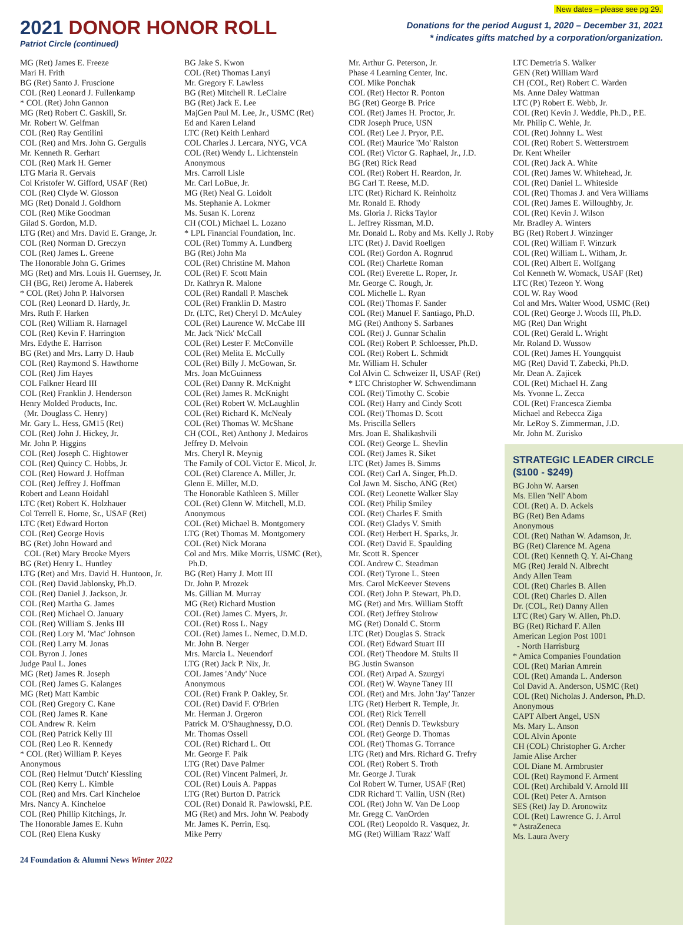New dates – please see pg 29.
2021 DONOR HONOR ROLL
Patriot Circle (continued)
Donations for the period August 1, 2020 – December 31, 2021
* indicates gifts matched by a corporation/organization.
MG (Ret) James E. Freeze
Mari H. Frith
BG (Ret) Santo J. Fruscione
COL (Ret) Leonard J. Fullenkamp
* COL (Ret) John Gannon
MG (Ret) Robert C. Gaskill, Sr.
Mr. Robert W. Gelfman
COL (Ret) Ray Gentilini
COL (Ret) and Mrs. John G. Gergulis
Mr. Kenneth R. Gerhart
COL (Ret) Mark H. Gerner
LTG Maria R. Gervais
Col Kristofer W. Gifford, USAF (Ret)
COL (Ret) Clyde W. Glosson
MG (Ret) Donald J. Goldhorn
COL (Ret) Mike Goodman
Gilad S. Gordon, M.D.
LTG (Ret) and Mrs. David E. Grange, Jr.
COL (Ret) Norman D. Greczyn
COL (Ret) James L. Greene
The Honorable John G. Grimes
MG (Ret) and Mrs. Louis H. Guernsey, Jr.
CH (BG, Ret) Jerome A. Haberek
* COL (Ret) John P. Halvorsen
COL (Ret) Leonard D. Hardy, Jr.
Mrs. Ruth F. Harken
COL (Ret) William R. Harnagel
COL (Ret) Kevin F. Harrington
Mrs. Edythe E. Harrison
BG (Ret) and Mrs. Larry D. Haub
COL (Ret) Raymond S. Hawthorne
COL (Ret) Jim Hayes
COL Falkner Heard III
COL (Ret) Franklin J. Henderson
Henry Molded Products, Inc.
(Mr. Douglass C. Henry)
Mr. Gary L. Hess, GM15 (Ret)
COL (Ret) John J. Hickey, Jr.
Mr. John P. Higgins
COL (Ret) Joseph C. Hightower
COL (Ret) Quincy C. Hobbs, Jr.
COL (Ret) Howard J. Hoffman
COL (Ret) Jeffrey J. Hoffman
Robert and Leann Hoidahl
LTC (Ret) Robert K. Holzhauer
Col Terrell E. Horne, Sr., USAF (Ret)
LTC (Ret) Edward Horton
COL (Ret) George Hovis
BG (Ret) John Howard and
COL (Ret) Mary Brooke Myers
BG (Ret) Henry L. Huntley
LTG (Ret) and Mrs. David H. Huntoon, Jr.
COL (Ret) David Jablonsky, Ph.D.
COL (Ret) Daniel J. Jackson, Jr.
COL (Ret) Martha G. James
COL (Ret) Michael O. January
COL (Ret) William S. Jenks III
COL (Ret) Lory M. 'Mac' Johnson
COL (Ret) Larry M. Jonas
COL Byron J. Jones
Judge Paul L. Jones
MG (Ret) James R. Joseph
COL (Ret) James G. Kalanges
MG (Ret) Matt Kambic
COL (Ret) Gregory C. Kane
COL (Ret) James R. Kane
COL Andrew R. Keirn
COL (Ret) Patrick Kelly III
COL (Ret) Leo R. Kennedy
* COL (Ret) William P. Keyes
Anonymous
COL (Ret) Helmut 'Dutch' Kiessling
COL (Ret) Kerry L. Kimble
COL (Ret) and Mrs. Carl Kincheloe
Mrs. Nancy A. Kincheloe
COL (Ret) Phillip Kitchings, Jr.
The Honorable James E. Kuhn
COL (Ret) Elena Kusky
BG Jake S. Kwon
COL (Ret) Thomas Lanyi
Mr. Gregory F. Lawless
BG (Ret) Mitchell R. LeClaire
BG (Ret) Jack E. Lee
MajGen Paul M. Lee, Jr., USMC (Ret)
Ed and Karen Leland
LTC (Ret) Keith Lenhard
COL Charles J. Lercara, NYG, VCA
COL (Ret) Wendy L. Lichtenstein
Anonymous
Mrs. Carroll Lisle
Mr. Carl LoBue, Jr.
MG (Ret) Neal G. Loidolt
Ms. Stephanie A. Lokmer
Ms. Susan K. Lorenz
CH (COL) Michael L. Lozano
* LPL Financial Foundation, Inc.
COL (Ret) Tommy A. Lundberg
BG (Ret) John Ma
COL (Ret) Christine M. Mahon
COL (Ret) F. Scott Main
Dr. Kathryn R. Malone
COL (Ret) Randall P. Maschek
COL (Ret) Franklin D. Mastro
Dr. (LTC, Ret) Cheryl D. McAuley
COL (Ret) Laurence W. McCabe III
Mr. Jack 'Nick' McCall
COL (Ret) Lester F. McConville
COL (Ret) Melita E. McCully
COL (Ret) Billy J. McGowan, Sr.
Mrs. Joan McGuinness
COL (Ret) Danny R. McKnight
COL (Ret) James R. McKnight
COL (Ret) Robert W. McLaughlin
COL (Ret) Richard K. McNealy
COL (Ret) Thomas W. McShane
CH (COL, Ret) Anthony J. Medairos
Jeffrey D. Melvoin
Mrs. Cheryl R. Meynig
The Family of COL Victor E. Micol, Jr.
COL (Ret) Clarence A. Miller, Jr.
Glenn E. Miller, M.D.
The Honorable Kathleen S. Miller
COL (Ret) Glenn W. Mitchell, M.D.
Anonymous
COL (Ret) Michael B. Montgomery
LTG (Ret) Thomas M. Montgomery
COL (Ret) Nick Morana
Col and Mrs. Mike Morris, USMC (Ret),
Ph.D.
BG (Ret) Harry J. Mott III
Dr. John P. Mrozek
Ms. Gillian M. Murray
MG (Ret) Richard Mustion
COL (Ret) James C. Myers, Jr.
COL (Ret) Ross L. Nagy
COL (Ret) James L. Nemec, D.M.D.
Mr. John B. Nerger
Mrs. Marcia L. Neuendorf
LTG (Ret) Jack P. Nix, Jr.
COL James 'Andy' Nuce
Anonymous
COL (Ret) Frank P. Oakley, Sr.
COL (Ret) David F. O'Brien
Mr. Herman J. Orgeron
Patrick M. O'Shaughnessy, D.O.
Mr. Thomas Ossell
COL (Ret) Richard L. Ott
Mr. George F. Paik
LTG (Ret) Dave Palmer
COL (Ret) Vincent Palmeri, Jr.
COL (Ret) Louis A. Pappas
LTG (Ret) Burton D. Patrick
COL (Ret) Donald R. Pawlowski, P.E.
MG (Ret) and Mrs. John W. Peabody
Mr. James K. Perrin, Esq.
Mike Perry
Mr. Arthur G. Peterson, Jr.
Phase 4 Learning Center, Inc.
COL Mike Ponchak
COL (Ret) Hector R. Ponton
BG (Ret) George B. Price
COL (Ret) James H. Proctor, Jr.
CDR Joseph Pruce, USN
COL (Ret) Lee J. Pryor, P.E.
COL (Ret) Maurice 'Mo' Ralston
COL (Ret) Victor G. Raphael, Jr., J.D.
BG (Ret) Rick Read
COL (Ret) Robert H. Reardon, Jr.
BG Carl T. Reese, M.D.
LTC (Ret) Richard K. Reinholtz
Mr. Ronald E. Rhody
Ms. Gloria J. Ricks Taylor
L. Jeffrey Rissman, M.D.
Mr. Donald L. Roby and Ms. Kelly J. Roby
LTC (Ret) J. David Roellgen
COL (Ret) Gordon A. Rognrud
COL (Ret) Charlette Roman
COL (Ret) Everette L. Roper, Jr.
Mr. George C. Rough, Jr.
COL Michelle L. Ryan
COL (Ret) Thomas F. Sander
COL (Ret) Manuel F. Santiago, Ph.D.
MG (Ret) Anthony S. Sarbanes
COL (Ret) J. Gunnar Schalin
COL (Ret) Robert P. Schloesser, Ph.D.
COL (Ret) Robert L. Schmidt
Mr. William H. Schuler
Col Alvin C. Schweizer II, USAF (Ret)
* LTC Christopher W. Schwendimann
COL (Ret) Timothy C. Scobie
COL (Ret) Harry and Cindy Scott
COL (Ret) Thomas D. Scott
Ms. Priscilla Sellers
Mrs. Joan E. Shalikashvili
COL (Ret) George L. Shevlin
COL (Ret) James R. Siket
LTC (Ret) James B. Simms
COL (Ret) Carl A. Singer, Ph.D.
Col Jawn M. Sischo, ANG (Ret)
COL (Ret) Leonette Walker Slay
COL (Ret) Philip Smiley
COL (Ret) Charles F. Smith
COL (Ret) Gladys V. Smith
COL (Ret) Herbert H. Sparks, Jr.
COL (Ret) David E. Spaulding
Mr. Scott R. Spencer
COL Andrew C. Steadman
COL (Ret) Tyrone L. Steen
Mrs. Carol McKeever Stevens
COL (Ret) John P. Stewart, Ph.D.
MG (Ret) and Mrs. William Stofft
COL (Ret) Jeffrey Stolrow
MG (Ret) Donald C. Storm
LTC (Ret) Douglas S. Strack
COL (Ret) Edward Stuart III
COL (Ret) Theodore M. Stults II
BG Justin Swanson
COL (Ret) Arpad A. Szurgyi
COL (Ret) W. Wayne Taney III
COL (Ret) and Mrs. John 'Jay' Tanzer
LTG (Ret) Herbert R. Temple, Jr.
COL (Ret) Rick Terrell
COL (Ret) Dennis D. Tewksbury
COL (Ret) George D. Thomas
COL (Ret) Thomas G. Torrance
LTG (Ret) and Mrs. Richard G. Trefry
COL (Ret) Robert S. Troth
Mr. George J. Turak
Col Robert W. Turner, USAF (Ret)
CDR Richard T. Vallin, USN (Ret)
COL (Ret) John W. Van De Loop
Mr. Gregg C. VanOrden
COL (Ret) Leopoldo R. Vasquez, Jr.
MG (Ret) William 'Razz' Waff
LTC Demetria S. Walker
GEN (Ret) William Ward
CH (COL, Ret) Robert C. Warden
Ms. Anne Daley Wattman
LTC (P) Robert E. Webb, Jr.
COL (Ret) Kevin J. Weddle, Ph.D., P.E.
Mr. Philip C. Wehle, Jr.
COL (Ret) Johnny L. West
COL (Ret) Robert S. Wetterstroem
Dr. Kent Wheiler
COL (Ret) Jack A. White
COL (Ret) James W. Whitehead, Jr.
COL (Ret) Daniel L. Whiteside
COL (Ret) Thomas J. and Vera Williams
COL (Ret) James E. Willoughby, Jr.
COL (Ret) Kevin J. Wilson
Mr. Bradley A. Winters
BG (Ret) Robert J. Winzinger
COL (Ret) William F. Winzurk
COL (Ret) William L. Witham, Jr.
COL (Ret) Albert E. Wolfgang
Col Kenneth W. Womack, USAF (Ret)
LTC (Ret) Tezeon Y. Wong
COL W. Ray Wood
Col and Mrs. Walter Wood, USMC (Ret)
COL (Ret) George J. Woods III, Ph.D.
MG (Ret) Dan Wright
COL (Ret) Gerald L. Wright
Mr. Roland D. Wussow
COL (Ret) James H. Youngquist
MG (Ret) David T. Zabecki, Ph.D.
Mr. Dean A. Zajicek
COL (Ret) Michael H. Zang
Ms. Yvonne L. Zecca
COL (Ret) Francesca Ziemba
Michael and Rebecca Ziga
Mr. LeRoy S. Zimmerman, J.D.
Mr. John M. Zurisko
STRATEGIC LEADER CIRCLE
($100 - $249)
BG John W. Aarsen
Ms. Ellen 'Nell' Abom
COL (Ret) A. D. Ackels
BG (Ret) Ben Adams
Anonymous
COL (Ret) Nathan W. Adamson, Jr.
BG (Ret) Clarence M. Agena
COL (Ret) Kenneth Q. Y. Ai-Chang
MG (Ret) Jerald N. Albrecht
Andy Allen Team
COL (Ret) Charles B. Allen
COL (Ret) Charles D. Allen
Dr. (COL, Ret) Danny Allen
LTC (Ret) Gary W. Allen, Ph.D.
BG (Ret) Richard F. Allen
American Legion Post 1001
- North Harrisburg
* Amica Companies Foundation
COL (Ret) Marian Amrein
COL (Ret) Amanda L. Anderson
Col David A. Anderson, USMC (Ret)
COL (Ret) Nicholas J. Anderson, Ph.D.
Anonymous
CAPT Albert Angel, USN
Ms. Mary L. Anson
COL Alvin Aponte
CH (COL) Christopher G. Archer
Jamie Alise Archer
COL Diane M. Armbruster
COL (Ret) Raymond F. Arment
COL (Ret) Archibald V. Arnold III
COL (Ret) Peter A. Arntson
SES (Ret) Jay D. Aronowitz
COL (Ret) Lawrence G. J. Arrol
* AstraZeneca
Ms. Laura Avery
24 Foundation & Alumni News Winter 2022